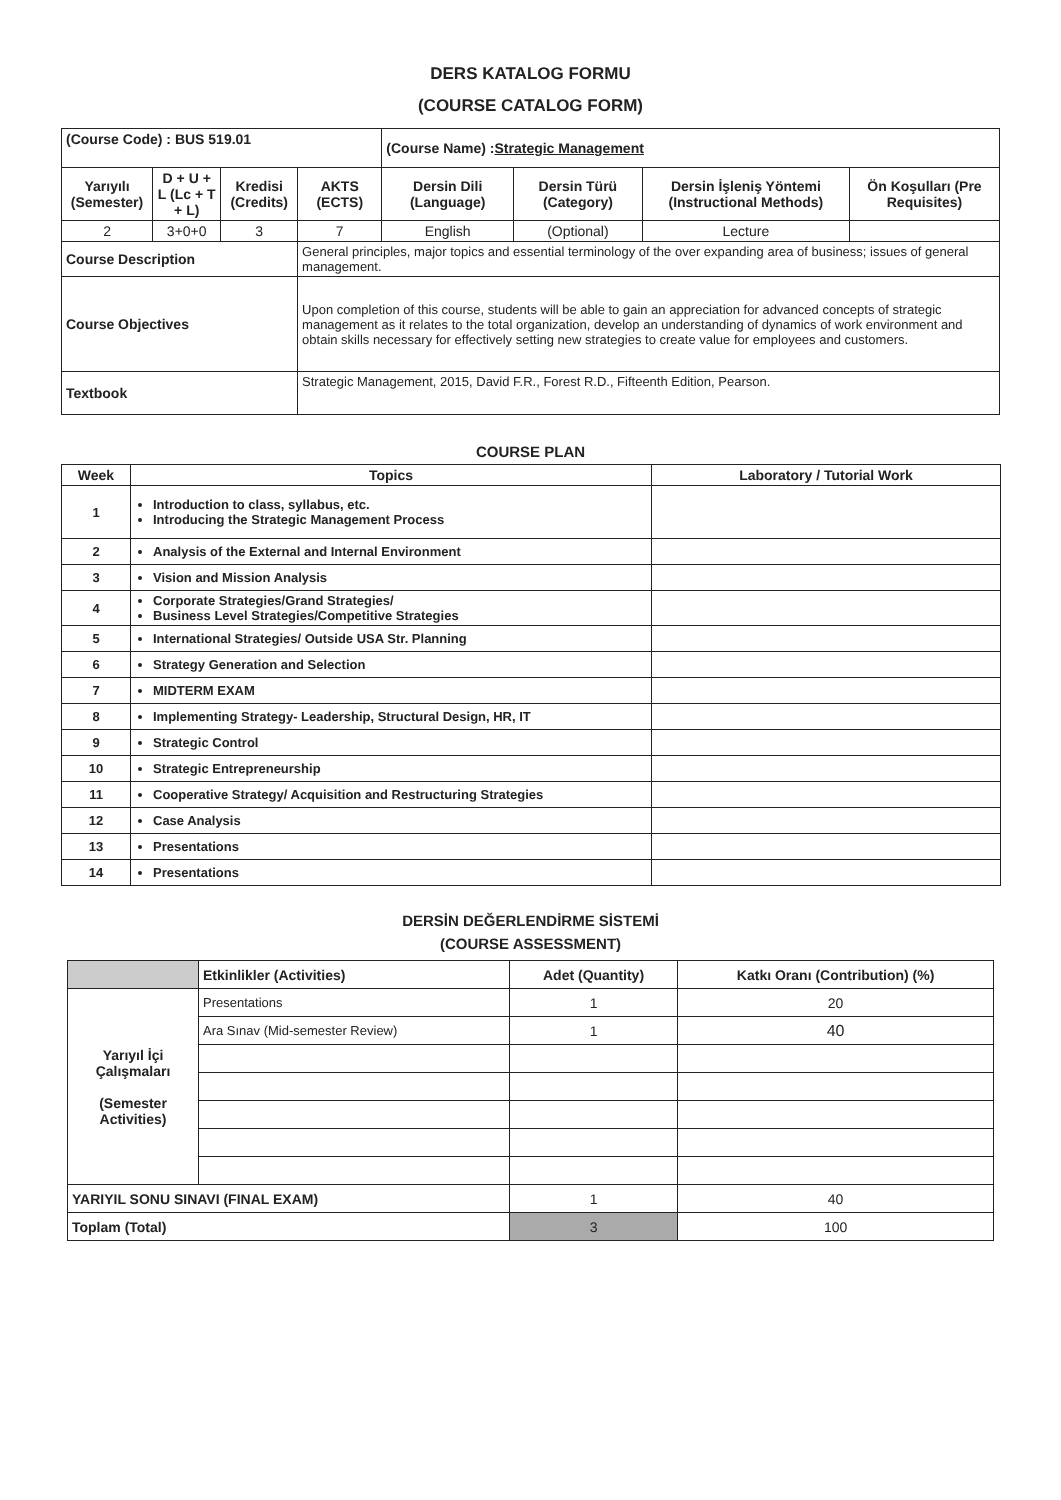DERS KATALOG FORMU
(COURSE CATALOG FORM)
| (Course Code) : BUS 519.01 | | | | (Course Name) : Strategic Management | | | |
| Yarıyılı (Semester) | D + U + L (Lc + T + L) | Kredisi (Credits) | AKTS (ECTS) | Dersin Dili (Language) | Dersin Türü (Category) | Dersin İşleniş Yöntemi (Instructional Methods) | Ön Koşulları (Pre Requisites) |
| 2 | 3+0+0 | 3 | 7 | English | (Optional) | Lecture | |
| Course Description | | | General principles, major topics and essential terminology of the over expanding area of business; issues of general management. | | | | |
| Course Objectives | | | Upon completion of this course, students will be able to gain an appreciation for advanced concepts of strategic management as it relates to the total organization, develop an understanding of dynamics of work environment and obtain skills necessary for effectively setting new strategies to create value for employees and customers. | | | | |
| Textbook | | | Strategic Management, 2015, David F.R., Forest R.D., Fifteenth Edition, Pearson. | | | | |
COURSE PLAN
| Week | Topics | Laboratory / Tutorial Work |
| --- | --- | --- |
| 1 | Introduction to class, syllabus, etc. Introducing the Strategic Management Process | |
| 2 | Analysis of the External and Internal Environment | |
| 3 | Vision and Mission Analysis | |
| 4 | Corporate Strategies/Grand Strategies/ Business Level Strategies/Competitive Strategies | |
| 5 | International Strategies/ Outside USA Str. Planning | |
| 6 | Strategy Generation and Selection | |
| 7 | MIDTERM EXAM | |
| 8 | Implementing Strategy- Leadership, Structural Design, HR, IT | |
| 9 | Strategic Control | |
| 10 | Strategic Entrepreneurship | |
| 11 | Cooperative Strategy/ Acquisition and Restructuring Strategies | |
| 12 | Case Analysis | |
| 13 | Presentations | |
| 14 | Presentations | |
DERSİN DEĞERLENDİRME SİSTEMİ
(COURSE ASSESSMENT)
| | Etkinlikler (Activities) | Adet (Quantity) | Katkı Oranı (Contribution) (%) |
| Yarıyıl İçi Çalışmaları (Semester Activities) | Presentations | 1 | 20 |
| | Ara Sınav (Mid-semester Review) | 1 | 40 |
| YARIYIL SONU SINAVI (FINAL EXAM) | | 1 | 40 |
| Toplam (Total) | | 3 | 100 |